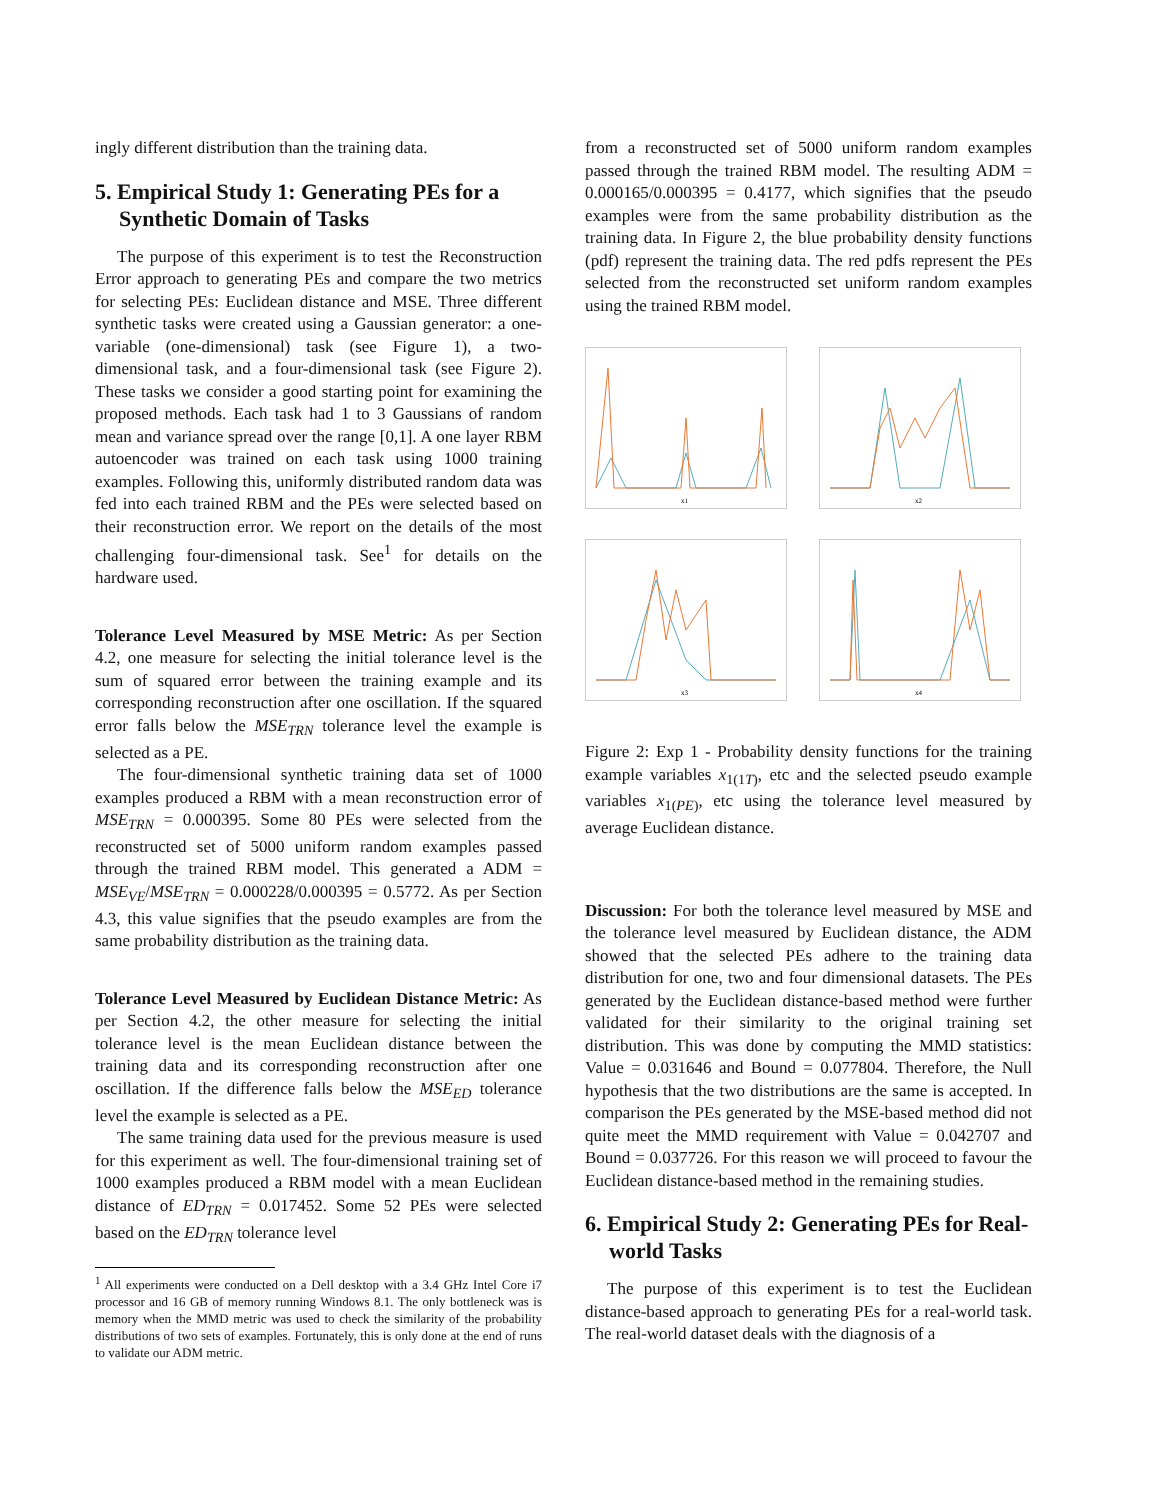ingly different distribution than the training data.
5. Empirical Study 1: Generating PEs for a Synthetic Domain of Tasks
The purpose of this experiment is to test the Reconstruction Error approach to generating PEs and compare the two metrics for selecting PEs: Euclidean distance and MSE. Three different synthetic tasks were created using a Gaussian generator: a one-variable (one-dimensional) task (see Figure 1), a two-dimensional task, and a four-dimensional task (see Figure 2). These tasks we consider a good starting point for examining the proposed methods. Each task had 1 to 3 Gaussians of random mean and variance spread over the range [0,1]. A one layer RBM autoencoder was trained on each task using 1000 training examples. Following this, uniformly distributed random data was fed into each trained RBM and the PEs were selected based on their reconstruction error. We report on the details of the most challenging four-dimensional task. See<sup>1</sup> for details on the hardware used.
Tolerance Level Measured by MSE Metric: As per Section 4.2, one measure for selecting the initial tolerance level is the sum of squared error between the training example and its corresponding reconstruction after one oscillation. If the squared error falls below the MSE<sub>TRN</sub> tolerance level the example is selected as a PE.
The four-dimensional synthetic training data set of 1000 examples produced a RBM with a mean reconstruction error of MSE<sub>TRN</sub> = 0.000395. Some 80 PEs were selected from the reconstructed set of 5000 uniform random examples passed through the trained RBM model. This generated a ADM = MSE<sub>VE</sub>/MSE<sub>TRN</sub> = 0.000228/0.000395 = 0.5772. As per Section 4.3, this value signifies that the pseudo examples are from the same probability distribution as the training data.
Tolerance Level Measured by Euclidean Distance Metric: As per Section 4.2, the other measure for selecting the initial tolerance level is the mean Euclidean distance between the training data and its corresponding reconstruction after one oscillation. If the difference falls below the MSE<sub>ED</sub> tolerance level the example is selected as a PE.
The same training data used for the previous measure is used for this experiment as well. The four-dimensional training set of 1000 examples produced a RBM model with a mean Euclidean distance of ED<sub>TRN</sub> = 0.017452. Some 52 PEs were selected based on the ED<sub>TRN</sub> tolerance level
<sup>1</sup> All experiments were conducted on a Dell desktop with a 3.4 GHz Intel Core i7 processor and 16 GB of memory running Windows 8.1. The only bottleneck was is memory when the MMD metric was used to check the similarity of the probability distributions of two sets of examples. Fortunately, this is only done at the end of runs to validate our ADM metric.
from a reconstructed set of 5000 uniform random examples passed through the trained RBM model. The resulting ADM = 0.000165/0.000395 = 0.4177, which signifies that the pseudo examples were from the same probability distribution as the training data. In Figure 2, the blue probability density functions (pdf) represent the training data. The red pdfs represent the PEs selected from the reconstructed set uniform random examples using the trained RBM model.
x1
x2
x3
x4
Figure 2: Exp 1 - Probability density functions for the training example variables x<sub>1(1T)</sub>, etc and the selected pseudo example variables x<sub>1(PE)</sub>, etc using the tolerance level measured by average Euclidean distance.
Discussion: For both the tolerance level measured by MSE and the tolerance level measured by Euclidean distance, the ADM showed that the selected PEs adhere to the training data distribution for one, two and four dimensional datasets. The PEs generated by the Euclidean distance-based method were further validated for their similarity to the original training set distribution. This was done by computing the MMD statistics: Value = 0.031646 and Bound = 0.077804. Therefore, the Null hypothesis that the two distributions are the same is accepted. In comparison the PEs generated by the MSE-based method did not quite meet the MMD requirement with Value = 0.042707 and Bound = 0.037726. For this reason we will proceed to favour the Euclidean distance-based method in the remaining studies.
6. Empirical Study 2: Generating PEs for Real-world Tasks
The purpose of this experiment is to test the Euclidean distance-based approach to generating PEs for a real-world task. The real-world dataset deals with the diagnosis of a